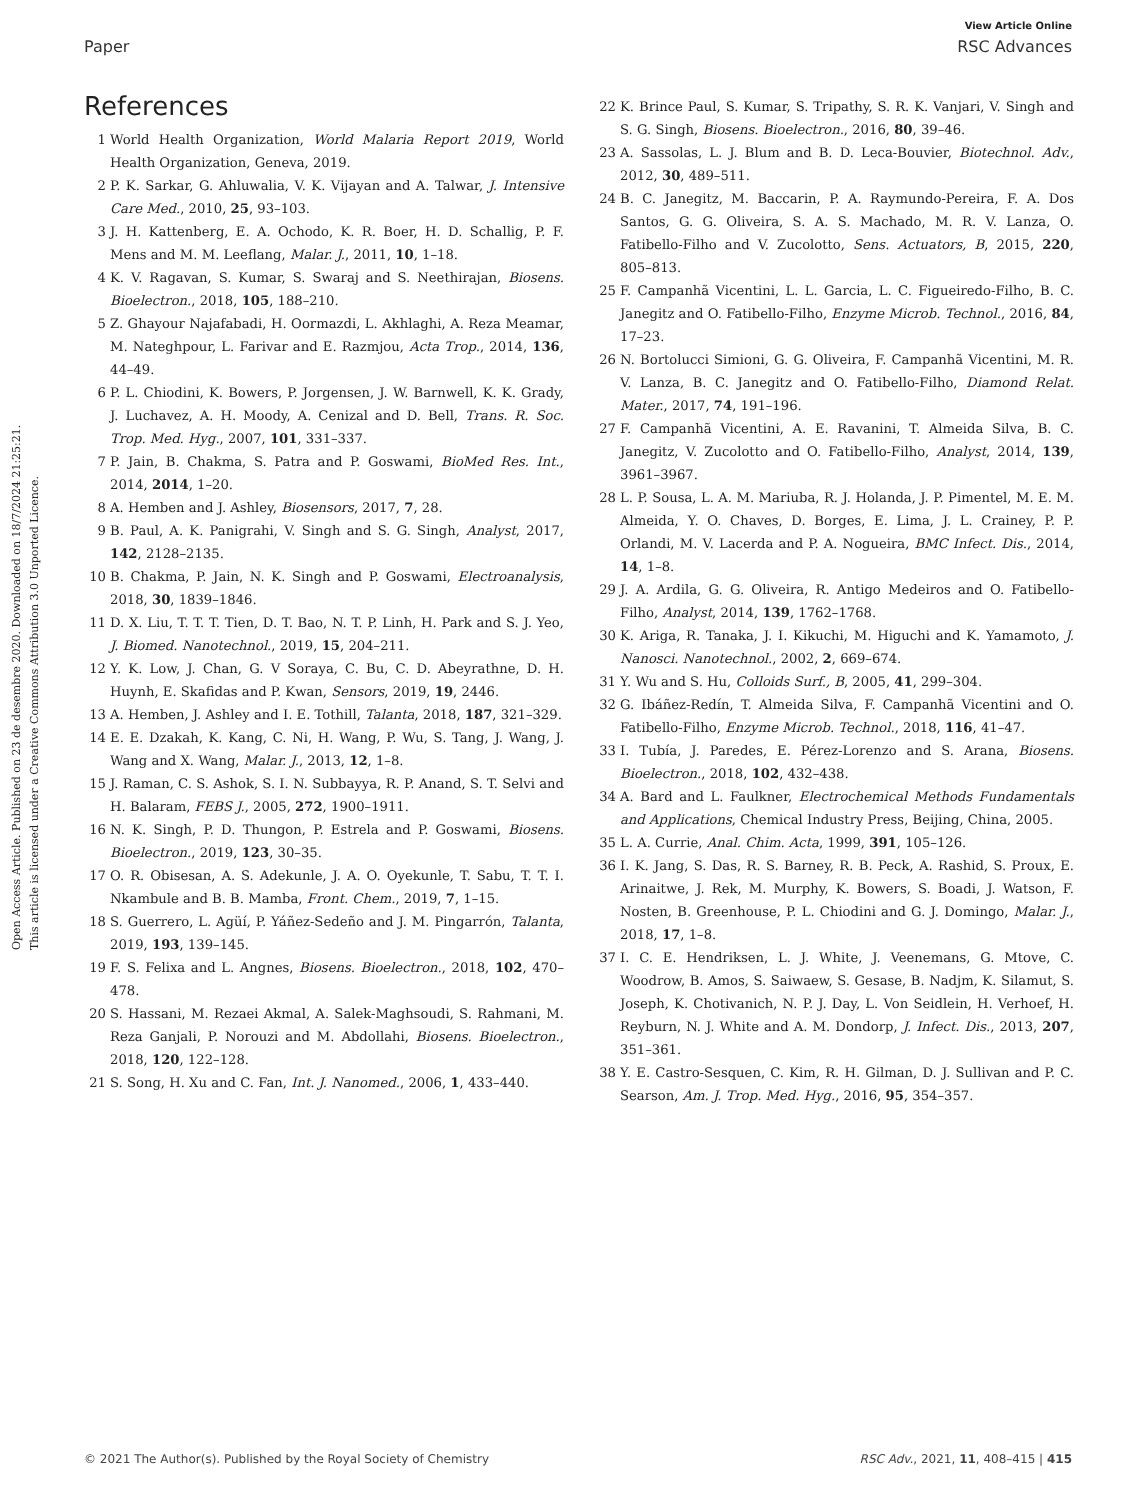Open Access Article. Published on 23 de desembre 2020. Downloaded on 18/7/2024 21:25:21.
This article is licensed under a Creative Commons Attribution 3.0 Unported Licence.
View Article Online
Paper RSC Advances
References
1 World Health Organization, World Malaria Report 2019, World Health Organization, Geneva, 2019.
2 P. K. Sarkar, G. Ahluwalia, V. K. Vijayan and A. Talwar, J. Intensive Care Med., 2010, 25, 93–103.
3 J. H. Kattenberg, E. A. Ochodo, K. R. Boer, H. D. Schallig, P. F. Mens and M. M. Leeflang, Malar. J., 2011, 10, 1–18.
4 K. V. Ragavan, S. Kumar, S. Swaraj and S. Neethirajan, Biosens. Bioelectron., 2018, 105, 188–210.
5 Z. Ghayour Najafabadi, H. Oormazdi, L. Akhlaghi, A. Reza Meamar, M. Nateghpour, L. Farivar and E. Razmjou, Acta Trop., 2014, 136, 44–49.
6 P. L. Chiodini, K. Bowers, P. Jorgensen, J. W. Barnwell, K. K. Grady, J. Luchavez, A. H. Moody, A. Cenizal and D. Bell, Trans. R. Soc. Trop. Med. Hyg., 2007, 101, 331–337.
7 P. Jain, B. Chakma, S. Patra and P. Goswami, BioMed Res. Int., 2014, 2014, 1–20.
8 A. Hemben and J. Ashley, Biosensors, 2017, 7, 28.
9 B. Paul, A. K. Panigrahi, V. Singh and S. G. Singh, Analyst, 2017, 142, 2128–2135.
10 B. Chakma, P. Jain, N. K. Singh and P. Goswami, Electroanalysis, 2018, 30, 1839–1846.
11 D. X. Liu, T. T. T. Tien, D. T. Bao, N. T. P. Linh, H. Park and S. J. Yeo, J. Biomed. Nanotechnol., 2019, 15, 204–211.
12 Y. K. Low, J. Chan, G. V Soraya, C. Bu, C. D. Abeyrathne, D. H. Huynh, E. Skafidas and P. Kwan, Sensors, 2019, 19, 2446.
13 A. Hemben, J. Ashley and I. E. Tothill, Talanta, 2018, 187, 321–329.
14 E. E. Dzakah, K. Kang, C. Ni, H. Wang, P. Wu, S. Tang, J. Wang, J. Wang and X. Wang, Malar. J., 2013, 12, 1–8.
15 J. Raman, C. S. Ashok, S. I. N. Subbayya, R. P. Anand, S. T. Selvi and H. Balaram, FEBS J., 2005, 272, 1900–1911.
16 N. K. Singh, P. D. Thungon, P. Estrela and P. Goswami, Biosens. Bioelectron., 2019, 123, 30–35.
17 O. R. Obisesan, A. S. Adekunle, J. A. O. Oyekunle, T. Sabu, T. T. I. Nkambule and B. B. Mamba, Front. Chem., 2019, 7, 1–15.
18 S. Guerrero, L. Agüí, P. Yáñez-Sedeño and J. M. Pingarrón, Talanta, 2019, 193, 139–145.
19 F. S. Felixa and L. Angnes, Biosens. Bioelectron., 2018, 102, 470–478.
20 S. Hassani, M. Rezaei Akmal, A. Salek-Maghsoudi, S. Rahmani, M. Reza Ganjali, P. Norouzi and M. Abdollahi, Biosens. Bioelectron., 2018, 120, 122–128.
21 S. Song, H. Xu and C. Fan, Int. J. Nanomed., 2006, 1, 433–440.
22 K. Brince Paul, S. Kumar, S. Tripathy, S. R. K. Vanjari, V. Singh and S. G. Singh, Biosens. Bioelectron., 2016, 80, 39–46.
23 A. Sassolas, L. J. Blum and B. D. Leca-Bouvier, Biotechnol. Adv., 2012, 30, 489–511.
24 B. C. Janegitz, M. Baccarin, P. A. Raymundo-Pereira, F. A. Dos Santos, G. G. Oliveira, S. A. S. Machado, M. R. V. Lanza, O. Fatibello-Filho and V. Zucolotto, Sens. Actuators, B, 2015, 220, 805–813.
25 F. Campanhã Vicentini, L. L. Garcia, L. C. Figueiredo-Filho, B. C. Janegitz and O. Fatibello-Filho, Enzyme Microb. Technol., 2016, 84, 17–23.
26 N. Bortolucci Simioni, G. G. Oliveira, F. Campanhã Vicentini, M. R. V. Lanza, B. C. Janegitz and O. Fatibello-Filho, Diamond Relat. Mater., 2017, 74, 191–196.
27 F. Campanhã Vicentini, A. E. Ravanini, T. Almeida Silva, B. C. Janegitz, V. Zucolotto and O. Fatibello-Filho, Analyst, 2014, 139, 3961–3967.
28 L. P. Sousa, L. A. M. Mariuba, R. J. Holanda, J. P. Pimentel, M. E. M. Almeida, Y. O. Chaves, D. Borges, E. Lima, J. L. Crainey, P. P. Orlandi, M. V. Lacerda and P. A. Nogueira, BMC Infect. Dis., 2014, 14, 1–8.
29 J. A. Ardila, G. G. Oliveira, R. Antigo Medeiros and O. Fatibello-Filho, Analyst, 2014, 139, 1762–1768.
30 K. Ariga, R. Tanaka, J. I. Kikuchi, M. Higuchi and K. Yamamoto, J. Nanosci. Nanotechnol., 2002, 2, 669–674.
31 Y. Wu and S. Hu, Colloids Surf., B, 2005, 41, 299–304.
32 G. Ibáñez-Redín, T. Almeida Silva, F. Campanhã Vicentini and O. Fatibello-Filho, Enzyme Microb. Technol., 2018, 116, 41–47.
33 I. Tubía, J. Paredes, E. Pérez-Lorenzo and S. Arana, Biosens. Bioelectron., 2018, 102, 432–438.
34 A. Bard and L. Faulkner, Electrochemical Methods Fundamentals and Applications, Chemical Industry Press, Beijing, China, 2005.
35 L. A. Currie, Anal. Chim. Acta, 1999, 391, 105–126.
36 I. K. Jang, S. Das, R. S. Barney, R. B. Peck, A. Rashid, S. Proux, E. Arinaitwe, J. Rek, M. Murphy, K. Bowers, S. Boadi, J. Watson, F. Nosten, B. Greenhouse, P. L. Chiodini and G. J. Domingo, Malar. J., 2018, 17, 1–8.
37 I. C. E. Hendriksen, L. J. White, J. Veenemans, G. Mtove, C. Woodrow, B. Amos, S. Saiwaew, S. Gesase, B. Nadjm, K. Silamut, S. Joseph, K. Chotivanich, N. P. J. Day, L. Von Seidlein, H. Verhoef, H. Reyburn, N. J. White and A. M. Dondorp, J. Infect. Dis., 2013, 207, 351–361.
38 Y. E. Castro-Sesquen, C. Kim, R. H. Gilman, D. J. Sullivan and P. C. Searson, Am. J. Trop. Med. Hyg., 2016, 95, 354–357.
© 2021 The Author(s). Published by the Royal Society of Chemistry RSC Adv., 2021, 11, 408–415 | 415